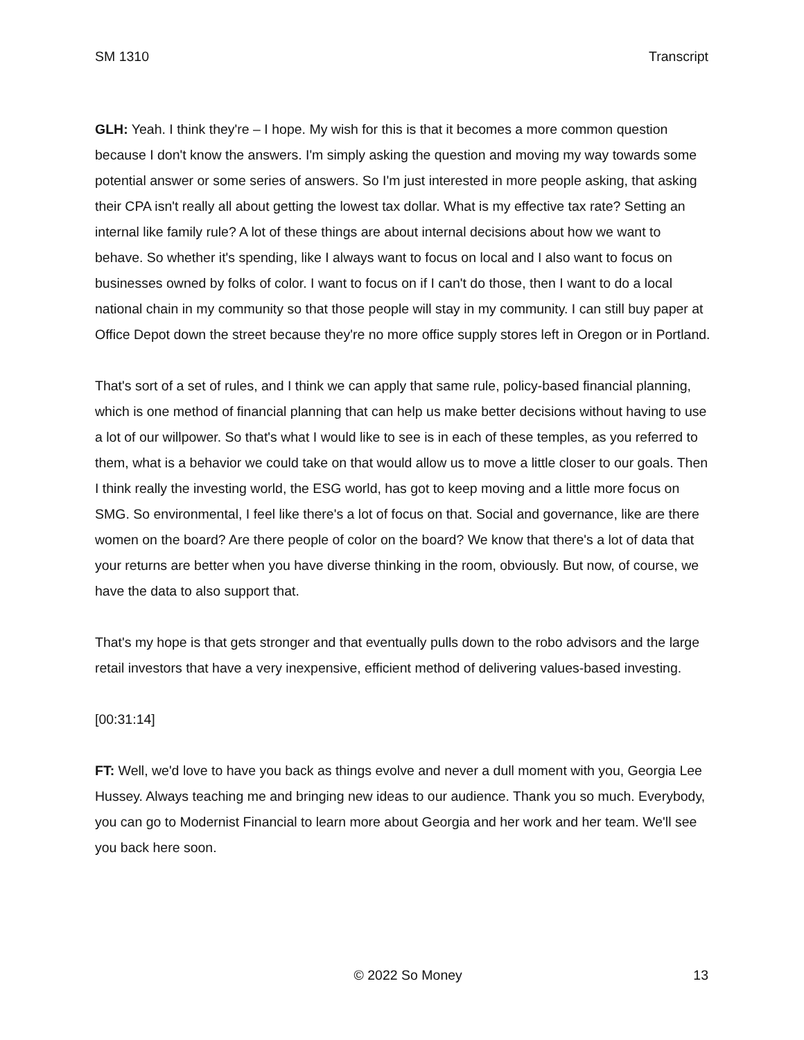SM 1310 Transcript
GLH: Yeah. I think they're – I hope. My wish for this is that it becomes a more common question because I don't know the answers. I'm simply asking the question and moving my way towards some potential answer or some series of answers. So I'm just interested in more people asking, that asking their CPA isn't really all about getting the lowest tax dollar. What is my effective tax rate? Setting an internal like family rule? A lot of these things are about internal decisions about how we want to behave. So whether it's spending, like I always want to focus on local and I also want to focus on businesses owned by folks of color. I want to focus on if I can't do those, then I want to do a local national chain in my community so that those people will stay in my community. I can still buy paper at Office Depot down the street because they're no more office supply stores left in Oregon or in Portland.
That's sort of a set of rules, and I think we can apply that same rule, policy-based financial planning, which is one method of financial planning that can help us make better decisions without having to use a lot of our willpower. So that's what I would like to see is in each of these temples, as you referred to them, what is a behavior we could take on that would allow us to move a little closer to our goals. Then I think really the investing world, the ESG world, has got to keep moving and a little more focus on SMG. So environmental, I feel like there's a lot of focus on that. Social and governance, like are there women on the board? Are there people of color on the board? We know that there's a lot of data that your returns are better when you have diverse thinking in the room, obviously. But now, of course, we have the data to also support that.
That's my hope is that gets stronger and that eventually pulls down to the robo advisors and the large retail investors that have a very inexpensive, efficient method of delivering values-based investing.
[00:31:14]
FT: Well, we'd love to have you back as things evolve and never a dull moment with you, Georgia Lee Hussey. Always teaching me and bringing new ideas to our audience. Thank you so much. Everybody, you can go to Modernist Financial to learn more about Georgia and her work and her team. We'll see you back here soon.
© 2022 So Money 13